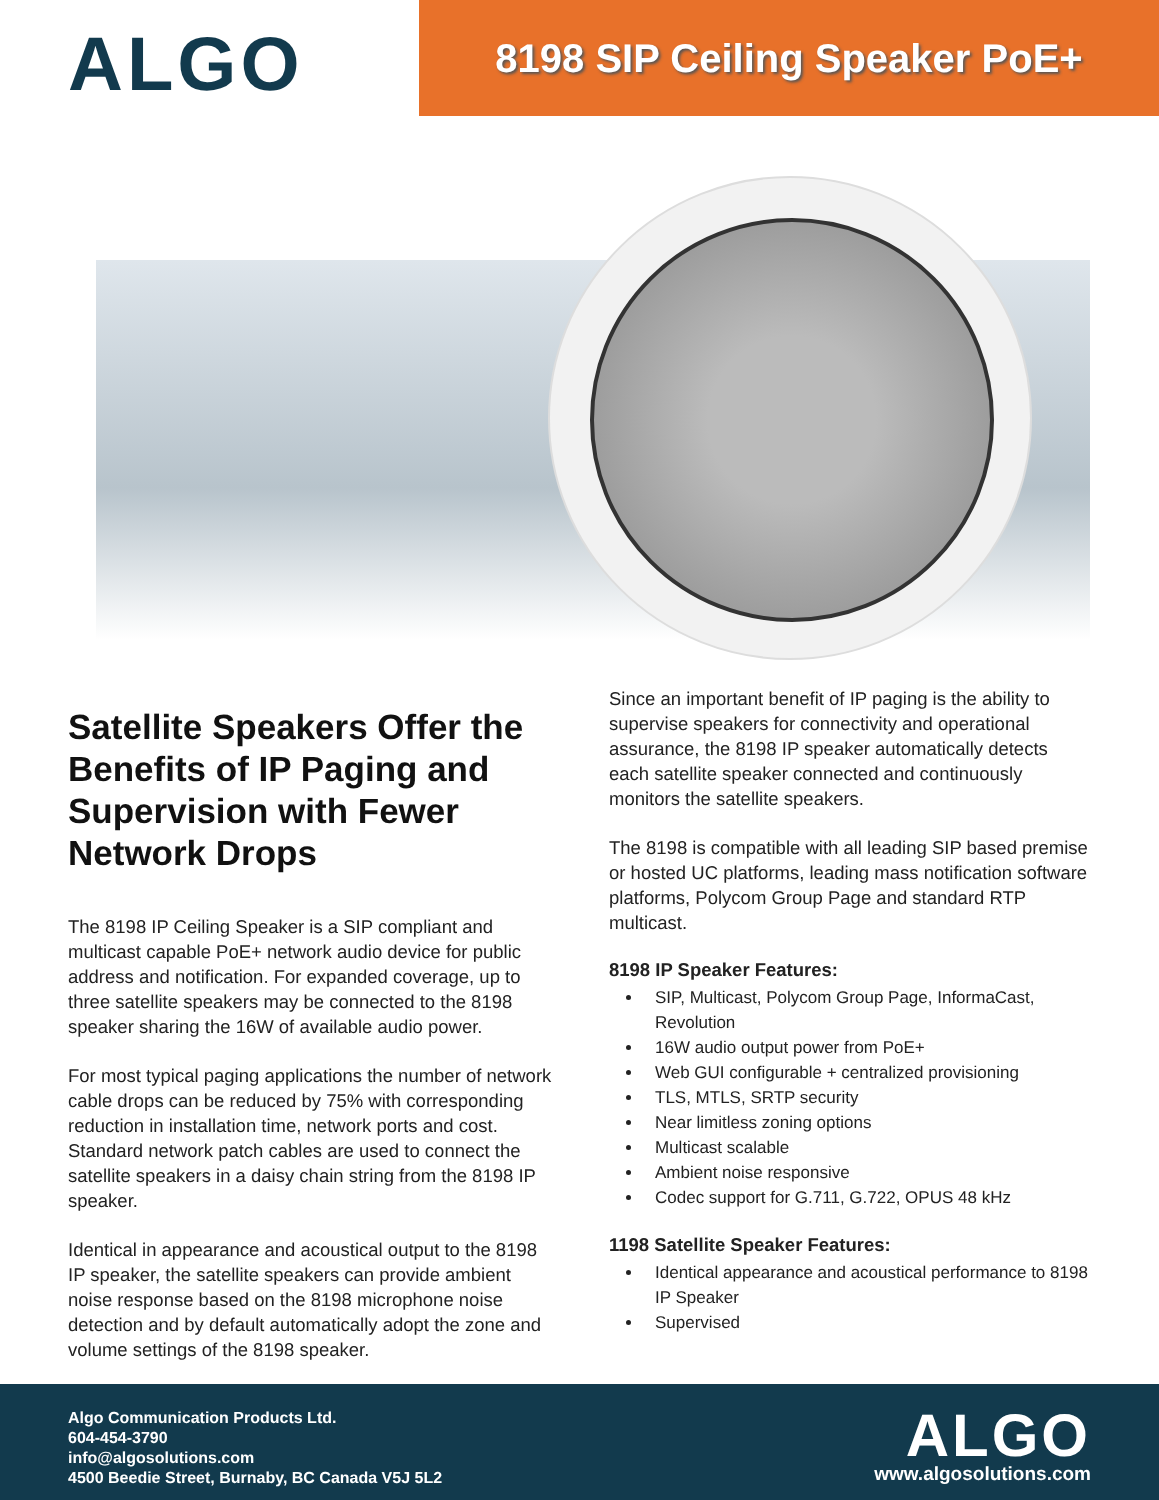ALGO
8198 SIP Ceiling Speaker PoE+
Satellite Speakers Offer the Benefits of IP Paging and Supervision with Fewer Network Drops
The 8198 IP Ceiling Speaker is a SIP compliant and multicast capable PoE+ network audio device for public address and notification. For expanded coverage, up to three satellite speakers may be connected to the 8198 speaker sharing the 16W of available audio power.
For most typical paging applications the number of network cable drops can be reduced by 75% with corresponding reduction in installation time, network ports and cost. Standard network patch cables are used to connect the satellite speakers in a daisy chain string from the 8198 IP speaker.
Identical in appearance and acoustical output to the 8198 IP speaker, the satellite speakers can provide ambient noise response based on the 8198 microphone noise detection and by default automatically adopt the zone and volume settings of the 8198 speaker.
Since an important benefit of IP paging is the ability to supervise speakers for connectivity and operational assurance, the 8198 IP speaker automatically detects each satellite speaker connected and continuously monitors the satellite speakers.
The 8198 is compatible with all leading SIP based premise or hosted UC platforms, leading mass notification software platforms, Polycom Group Page and standard RTP multicast.
8198 IP Speaker Features:
SIP, Multicast, Polycom Group Page, InformaCast, Revolution
16W audio output power from PoE+
Web GUI configurable + centralized provisioning
TLS, MTLS, SRTP security
Near limitless zoning options
Multicast scalable
Ambient noise responsive
Codec support for G.711, G.722, OPUS 48 kHz
1198 Satellite Speaker Features:
Identical appearance and acoustical performance to 8198 IP Speaker
Supervised
Algo Communication Products Ltd.
604-454-3790
info@algosolutions.com
4500 Beedie Street, Burnaby, BC Canada V5J 5L2
ALGO
www.algosolutions.com